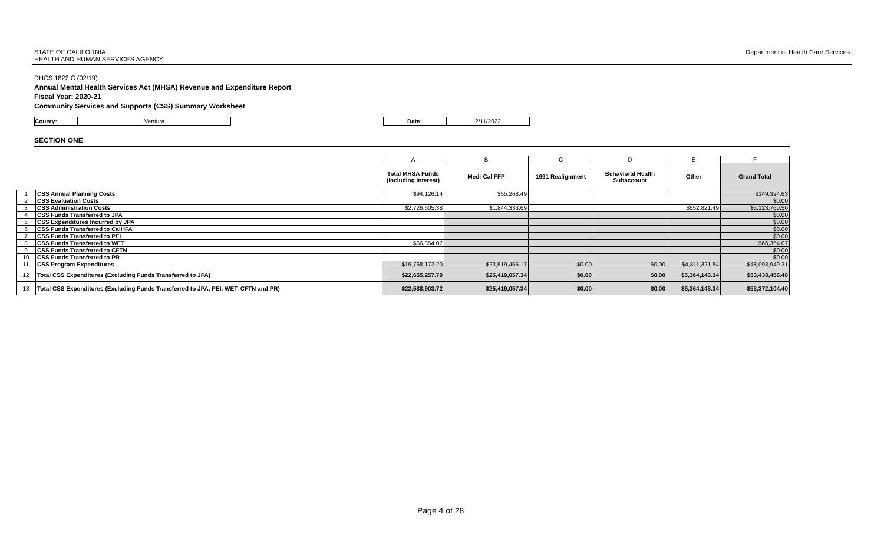STATE OF CALIFORNIA
HEALTH AND HUMAN SERVICES AGENCY
Department of Health Care Services
DHCS 1822 C (02/19)
Annual Mental Health Services Act (MHSA) Revenue and Expenditure Report
Fiscal Year: 2020-21
Community Services and Supports (CSS) Summary Worksheet
County: Ventura Date: 2/11/2022
SECTION ONE
| | | A | B | C | D | E | F |
| | | Total MHSA Funds (Including Interest) | Medi-Cal FFP | 1991 Realignment | Behavioral Health Subaccount | Other | Grand Total |
| 1 | CSS Annual Planning Costs | $94,126.14 | $55,268.49 | | | | $149,394.63 |
| 2 | CSS Evaluation Costs | | | | | | $0.00 |
| 3 | CSS Administration Costs | $2,726,605.38 | $1,844,333.69 | | | $552,821.49 | $5,123,760.56 |
| 4 | CSS Funds Transferred to JPA | | | | | | $0.00 |
| 5 | CSS Expenditures Incurred by JPA | | | | | | $0.00 |
| 6 | CSS Funds Transferred to CalHFA | | | | | | $0.00 |
| 7 | CSS Funds Transferred to PEI | | | | | | $0.00 |
| 8 | CSS Funds Transferred to WET | $66,354.07 | | | | | $66,354.07 |
| 9 | CSS Funds Transferred to CFTN | | | | | | $0.00 |
| 10 | CSS Funds Transferred to PR | | | | | | $0.00 |
| 11 | CSS Program Expenditures | $19,768,172.20 | $23,519,455.17 | $0.00 | $0.00 | $4,811,321.84 | $48,098,949.21 |
| 12 | Total CSS Expenditures (Excluding Funds Transferred to JPA) | $22,655,257.79 | $25,419,057.34 | $0.00 | $0.00 | $5,364,143.34 | $53,438,458.48 |
| 13 | Total CSS Expenditures (Excluding Funds Transferred to JPA, PEI, WET, CFTN and PR) | $22,588,903.72 | $25,419,057.34 | $0.00 | $0.00 | $5,364,143.34 | $53,372,104.40 |
Page 4 of 28